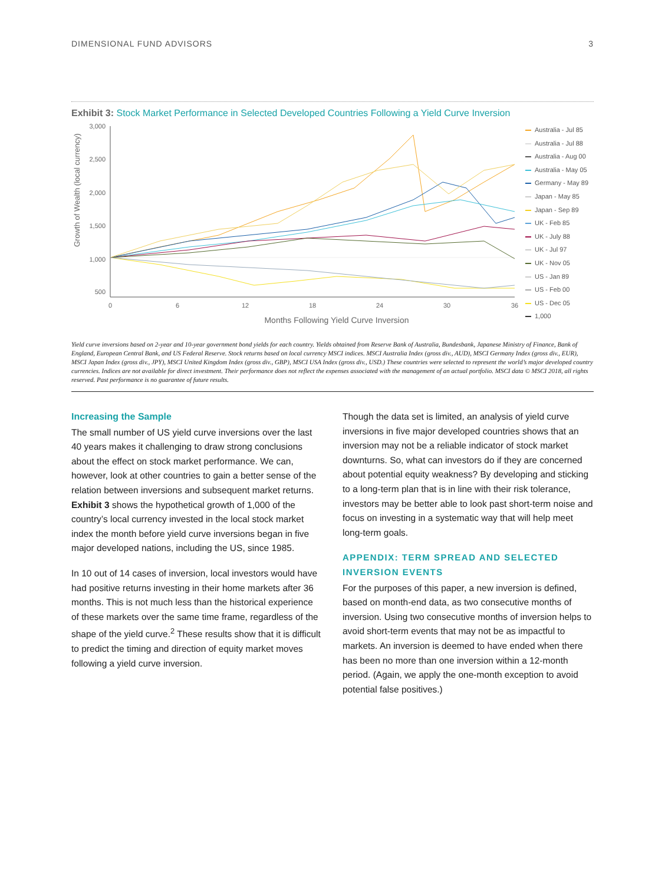DIMENSIONAL FUND ADVISORS 3
Exhibit 3: Stock Market Performance in Selected Developed Countries Following a Yield Curve Inversion
3,000
2,500
2,000
1,500
1,000
500
Growth of Wealth (local currency)
0
6
12
18
24
30
36
Months Following Yield Curve Inversion
Australia - Jul 85
Australia - Jul 88
Australia - Aug 00
Australia - May 05
Germany - May 89
Japan - May 85
Japan - Sep 89
UK - Feb 85
UK - July 88
UK - Jul 97
UK - Nov 05
US - Jan 89
US - Feb 00
US - Dec 05
1,000
Yield curve inversions based on 2-year and 10-year government bond yields for each country. Yields obtained from Reserve Bank of Australia, Bundesbank, Japanese Ministry of Finance, Bank of England, European Central Bank, and US Federal Reserve. Stock returns based on local currency MSCI indices. MSCI Australia Index (gross div., AUD), MSCI Germany Index (gross div., EUR), MSCI Japan Index (gross div., JPY), MSCI United Kingdom Index (gross div., GBP), MSCI USA Index (gross div., USD.) These countries were selected to represent the world’s major developed country currencies. Indices are not available for direct investment. Their performance does not reflect the expenses associated with the management of an actual portfolio. MSCI data © MSCI 2018, all rights reserved. Past performance is no guarantee of future results.
Increasing the Sample
The small number of US yield curve inversions over the last 40 years makes it challenging to draw strong conclusions about the effect on stock market performance. We can, however, look at other countries to gain a better sense of the relation between inversions and subsequent market returns. Exhibit 3 shows the hypothetical growth of 1,000 of the country’s local currency invested in the local stock market index the month before yield curve inversions began in five major developed nations, including the US, since 1985.
In 10 out of 14 cases of inversion, local investors would have had positive returns investing in their home markets after 36 months. This is not much less than the historical experience of these markets over the same time frame, regardless of the shape of the yield curve.<sup>2</sup> These results show that it is difficult to predict the timing and direction of equity market moves following a yield curve inversion.
Though the data set is limited, an analysis of yield curve inversions in five major developed countries shows that an inversion may not be a reliable indicator of stock market downturns. So, what can investors do if they are concerned about potential equity weakness? By developing and sticking to a long-term plan that is in line with their risk tolerance, investors may be better able to look past short-term noise and focus on investing in a systematic way that will help meet long-term goals.
APPENDIX: TERM SPREAD AND SELECTED INVERSION EVENTS
For the purposes of this paper, a new inversion is defined, based on month-end data, as two consecutive months of inversion. Using two consecutive months of inversion helps to avoid short-term events that may not be as impactful to markets. An inversion is deemed to have ended when there has been no more than one inversion within a 12-month period. (Again, we apply the one-month exception to avoid potential false positives.)